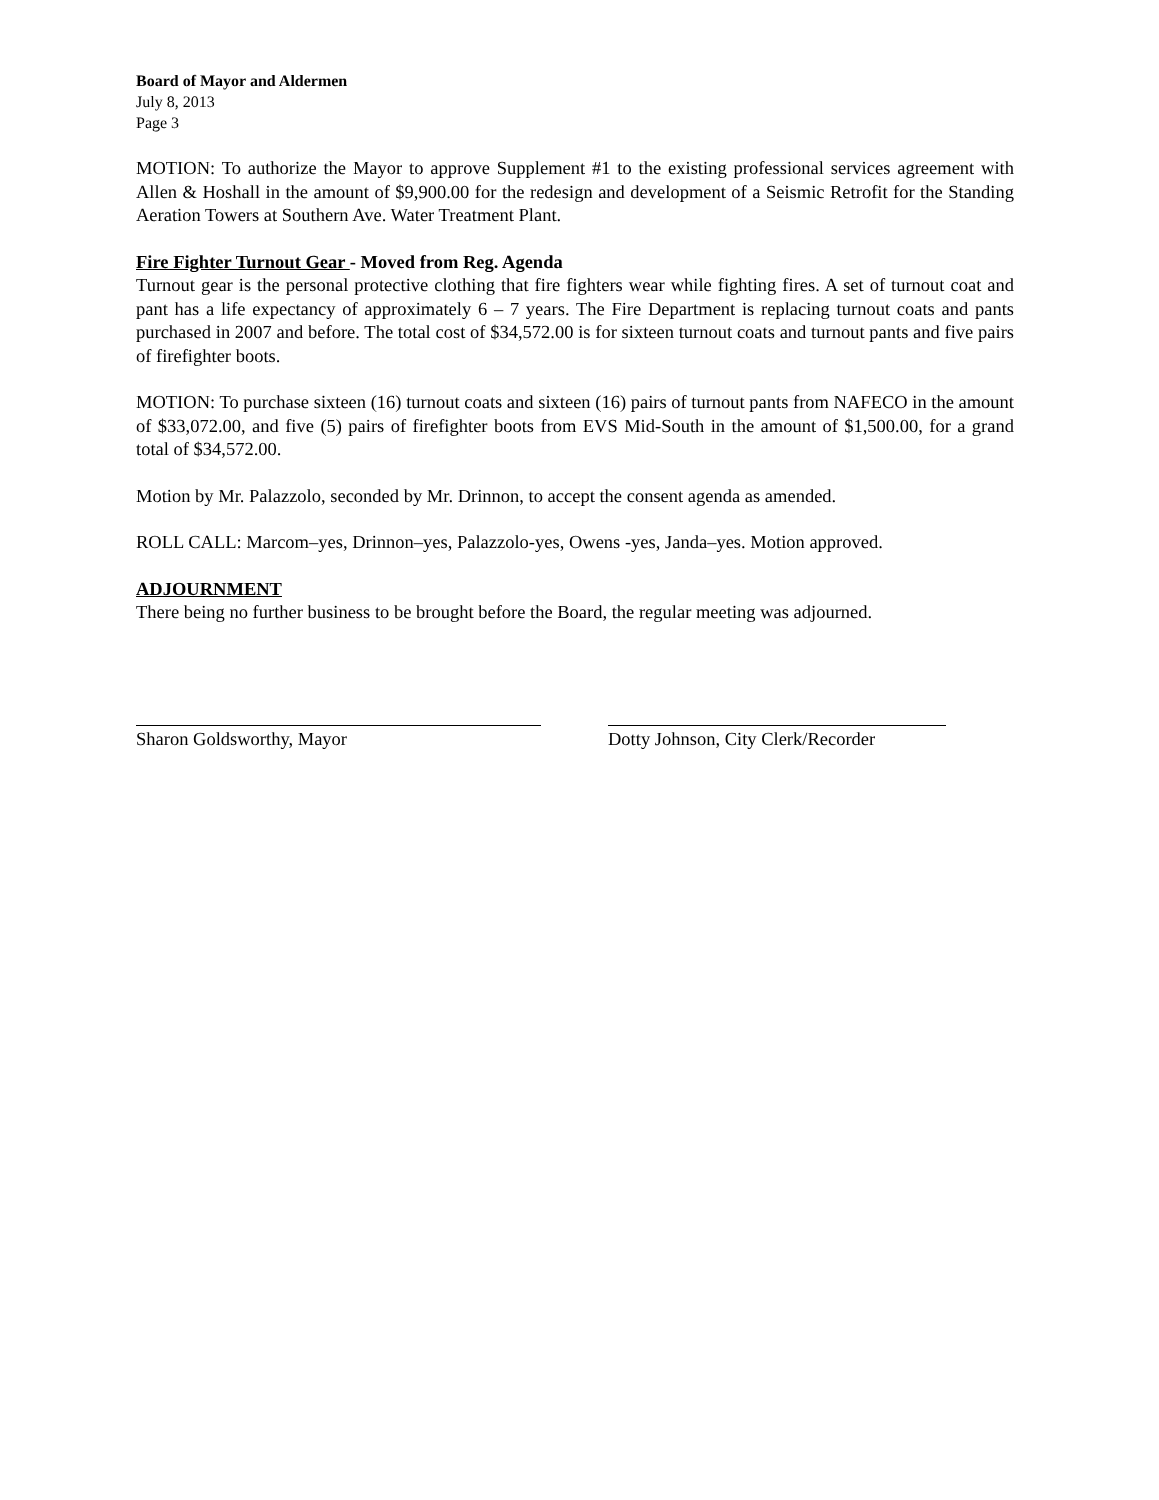Board of Mayor and Aldermen
July 8, 2013
Page 3
MOTION: To authorize the Mayor to approve Supplement #1 to the existing professional services agreement with Allen & Hoshall in the amount of $9,900.00 for the redesign and development of a Seismic Retrofit for the Standing Aeration Towers at Southern Ave. Water Treatment Plant.
Fire Fighter Turnout Gear - Moved from Reg. Agenda
Turnout gear is the personal protective clothing that fire fighters wear while fighting fires. A set of turnout coat and pant has a life expectancy of approximately 6 – 7 years. The Fire Department is replacing turnout coats and pants purchased in 2007 and before. The total cost of $34,572.00 is for sixteen turnout coats and turnout pants and five pairs of firefighter boots.
MOTION: To purchase sixteen (16) turnout coats and sixteen (16) pairs of turnout pants from NAFECO in the amount of $33,072.00, and five (5) pairs of firefighter boots from EVS Mid-South in the amount of $1,500.00, for a grand total of $34,572.00.
Motion by Mr. Palazzolo, seconded by Mr. Drinnon, to accept the consent agenda as amended.
ROLL CALL: Marcom–yes, Drinnon–yes, Palazzolo-yes, Owens -yes, Janda–yes. Motion approved.
ADJOURNMENT
There being no further business to be brought before the Board, the regular meeting was adjourned.
Sharon Goldsworthy, Mayor Dotty Johnson, City Clerk/Recorder